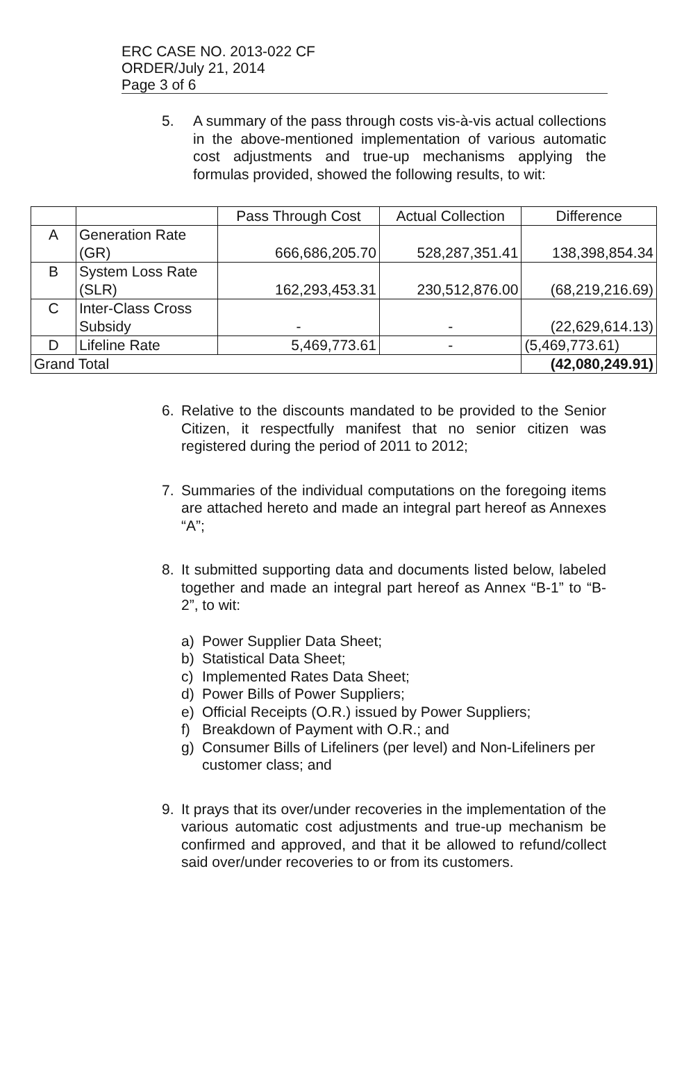ERC CASE NO. 2013-022 CF
ORDER/July 21, 2014
Page 3 of 6
5. A summary of the pass through costs vis-à-vis actual collections in the above-mentioned implementation of various automatic cost adjustments and true-up mechanisms applying the formulas provided, showed the following results, to wit:
| | | Pass Through Cost | Actual Collection | Difference |
| A | Generation Rate (GR) | 666,686,205.70 | 528,287,351.41 | 138,398,854.34 |
| B | System Loss Rate (SLR) | 162,293,453.31 | 230,512,876.00 | (68,219,216.69) |
| C | Inter-Class Cross Subsidy | - | - | (22,629,614.13) |
| D | Lifeline Rate | 5,469,773.61 | - | (5,469,773.61) |
| Grand Total | | | | (42,080,249.91) |
6. Relative to the discounts mandated to be provided to the Senior Citizen, it respectfully manifest that no senior citizen was registered during the period of 2011 to 2012;
7. Summaries of the individual computations on the foregoing items are attached hereto and made an integral part hereof as Annexes “A”;
8. It submitted supporting data and documents listed below, labeled together and made an integral part hereof as Annex “B-1” to “B-2”, to wit:
a) Power Supplier Data Sheet;
b) Statistical Data Sheet;
c) Implemented Rates Data Sheet;
d) Power Bills of Power Suppliers;
e) Official Receipts (O.R.) issued by Power Suppliers;
f) Breakdown of Payment with O.R.; and
g) Consumer Bills of Lifeliners (per level) and Non-Lifeliners per customer class; and
9. It prays that its over/under recoveries in the implementation of the various automatic cost adjustments and true-up mechanism be confirmed and approved, and that it be allowed to refund/collect said over/under recoveries to or from its customers.